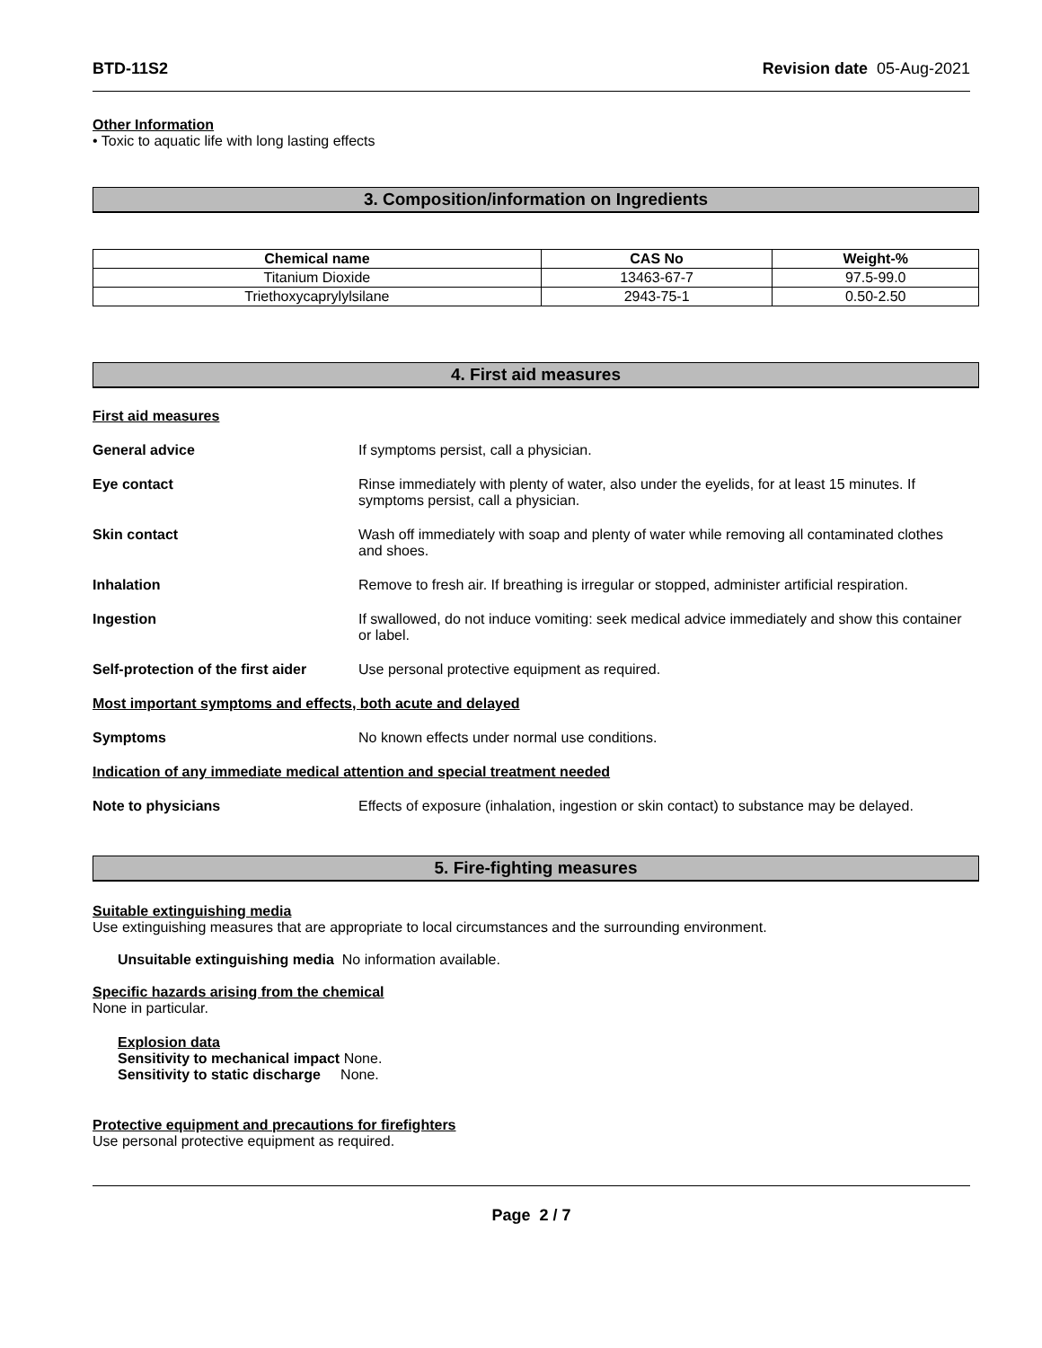BTD-11S2 Revision date 05-Aug-2021
Other Information
• Toxic to aquatic life with long lasting effects
3. Composition/information on Ingredients
| Chemical name | CAS No | Weight-% |
| --- | --- | --- |
| Titanium Dioxide | 13463-67-7 | 97.5-99.0 |
| Triethoxycaprylylsilane | 2943-75-1 | 0.50-2.50 |
4. First aid measures
First aid measures
General advice If symptoms persist, call a physician.
Eye contact Rinse immediately with plenty of water, also under the eyelids, for at least 15 minutes. If symptoms persist, call a physician.
Skin contact Wash off immediately with soap and plenty of water while removing all contaminated clothes and shoes.
Inhalation Remove to fresh air. If breathing is irregular or stopped, administer artificial respiration.
Ingestion If swallowed, do not induce vomiting: seek medical advice immediately and show this container or label.
Self-protection of the first aider Use personal protective equipment as required.
Most important symptoms and effects, both acute and delayed
Symptoms No known effects under normal use conditions.
Indication of any immediate medical attention and special treatment needed
Note to physicians Effects of exposure (inhalation, ingestion or skin contact) to substance may be delayed.
5. Fire-fighting measures
Suitable extinguishing media
Use extinguishing measures that are appropriate to local circumstances and the surrounding environment.
Unsuitable extinguishing media No information available.
Specific hazards arising from the chemical
None in particular.
Explosion data
Sensitivity to mechanical impact None.
Sensitivity to static discharge None.
Protective equipment and precautions for firefighters
Use personal protective equipment as required.
Page 2 / 7